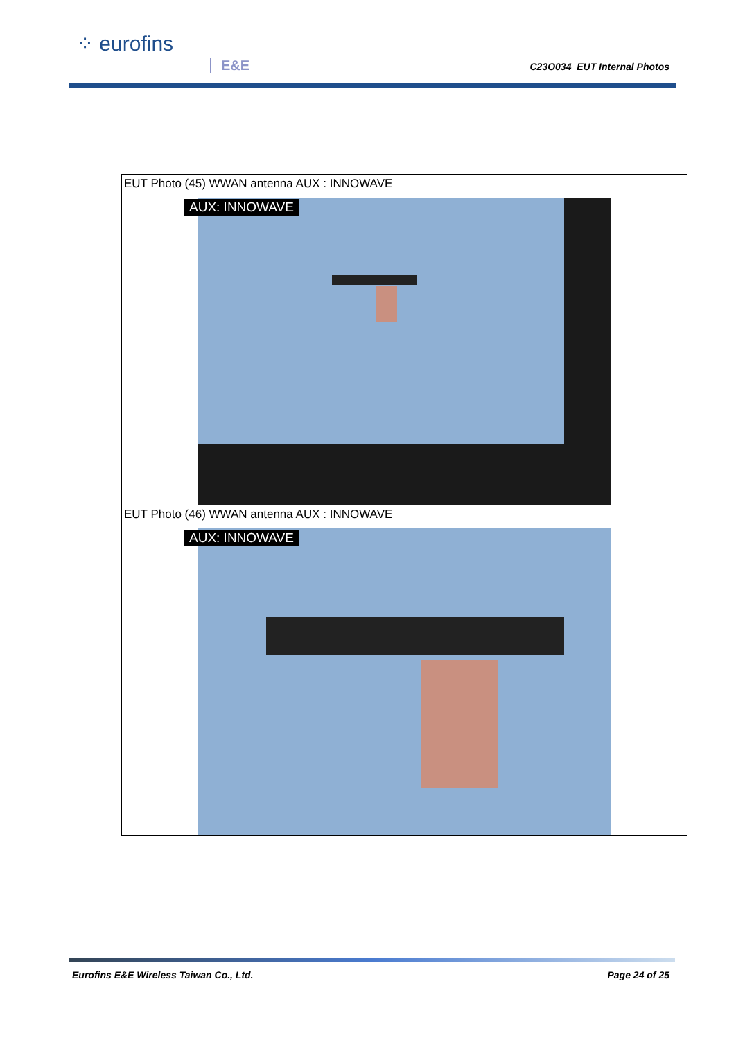⁘ eurofins
E&E C23O034_EUT Internal Photos
| EUT Photo (45) WWAN antenna AUX : INNOWAVE AUX: INNOWAVE |
| EUT Photo (46) WWAN antenna AUX : INNOWAVE AUX: INNOWAVE |
Eurofins E&E Wireless Taiwan Co., Ltd. Page 24 of 25